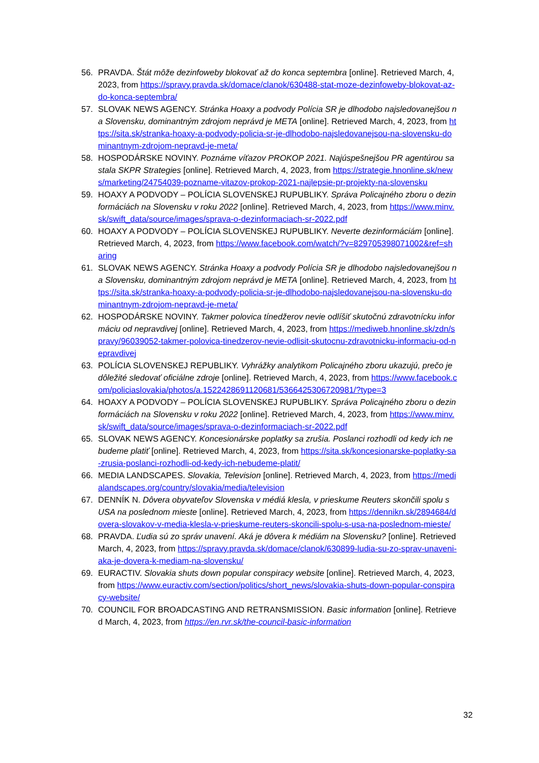56. PRAVDA. Štát môže dezinfoweby blokovať až do konca septembra [online]. Retrieved March, 4, 2023, from https://spravy.pravda.sk/domace/clanok/630488-stat-moze-dezinfoweby-blokovat-az-do-konca-septembra/
57. SLOVAK NEWS AGENCY. Stránka Hoaxy a podvody Polícia SR je dlhodobo najsledovanejšou na Slovensku, dominantným zdrojom neprávd je META [online]. Retrieved March, 4, 2023, from https://sita.sk/stranka-hoaxy-a-podvody-policia-sr-je-dlhodobo-najsledovanejsou-na-slovensku-dominantnym-zdrojom-nepravd-je-meta/
58. HOSPODÁRSKE NOVINY. Poznáme víťazov PROKOP 2021. Najúspešnejšou PR agentúrou sa stala SKPR Strategies [online]. Retrieved March, 4, 2023, from https://strategie.hnonline.sk/news/marketing/24754039-pozname-vitazov-prokop-2021-najlepsie-pr-projekty-na-slovensku
59. HOAXY A PODVODY – POLÍCIA SLOVENSKEJ RUPUBLIKY. Správa Policajného zboru o dezinformáciách na Slovensku v roku 2022 [online]. Retrieved March, 4, 2023, from https://www.minv.sk/swift_data/source/images/sprava-o-dezinformaciach-sr-2022.pdf
60. HOAXY A PODVODY – POLÍCIA SLOVENSKEJ RUPUBLIKY. Neverte dezinformáciám [online]. Retrieved March, 4, 2023, from https://www.facebook.com/watch/?v=829705398071002&ref=sharing
61. SLOVAK NEWS AGENCY. Stránka Hoaxy a podvody Polícia SR je dlhodobo najsledovanejšou na Slovensku, dominantným zdrojom neprávd je META [online]. Retrieved March, 4, 2023, from https://sita.sk/stranka-hoaxy-a-podvody-policia-sr-je-dlhodobo-najsledovanejsou-na-slovensku-dominantnym-zdrojom-nepravd-je-meta/
62. HOSPODÁRSKE NOVINY. Takmer polovica tínedžerov nevie odlíšiť skutočnú zdravotnícku informáciu od nepravdivej [online]. Retrieved March, 4, 2023, from https://mediweb.hnonline.sk/zdn/spravy/96039052-takmer-polovica-tinedzerov-nevie-odlisit-skutocnu-zdravotnicku-informaciu-od-nepravdivej
63. POLÍCIA SLOVENSKEJ REPUBLIKY. Vyhrážky analytikom Policajného zboru ukazujú, prečo je dôležité sledovať oficiálne zdroje [online]. Retrieved March, 4, 2023, from https://www.facebook.com/policiaslovakia/photos/a.1522428691120681/5366425306720981/?type=3
64. HOAXY A PODVODY – POLÍCIA SLOVENSKEJ RUPUBLIKY. Správa Policajného zboru o dezinformáciách na Slovensku v roku 2022 [online]. Retrieved March, 4, 2023, from https://www.minv.sk/swift_data/source/images/sprava-o-dezinformaciach-sr-2022.pdf
65. SLOVAK NEWS AGENCY. Koncesionárske poplatky sa zrušia. Poslanci rozhodli od kedy ich nebudeme platiť [online]. Retrieved March, 4, 2023, from https://sita.sk/koncesionarske-poplatky-sa-zrusia-poslanci-rozhodli-od-kedy-ich-nebudeme-platit/
66. MEDIA LANDSCAPES. Slovakia, Television [online]. Retrieved March, 4, 2023, from https://medialandscapes.org/country/slovakia/media/television
67. DENNÍK N. Dôvera obyvateľov Slovenska v médiá klesla, v prieskume Reuters skončili spolu s USA na poslednom mieste [online]. Retrieved March, 4, 2023, from https://dennikn.sk/2894684/dovera-slovakov-v-media-klesla-v-prieskume-reuters-skoncili-spolu-s-usa-na-poslednom-mieste/
68. PRAVDA. Ľudia sú zo správ unavení. Aká je dôvera k médiám na Slovensku? [online]. Retrieved March, 4, 2023, from https://spravy.pravda.sk/domace/clanok/630899-ludia-su-zo-sprav-unaveni-aka-je-dovera-k-mediam-na-slovensku/
69. EURACTIV. Slovakia shuts down popular conspiracy website [online]. Retrieved March, 4, 2023, from https://www.euractiv.com/section/politics/short_news/slovakia-shuts-down-popular-conspiracy-website/
70. COUNCIL FOR BROADCASTING AND RETRANSMISSION. Basic information [online]. Retrieved March, 4, 2023, from https://en.rvr.sk/the-council-basic-information
32